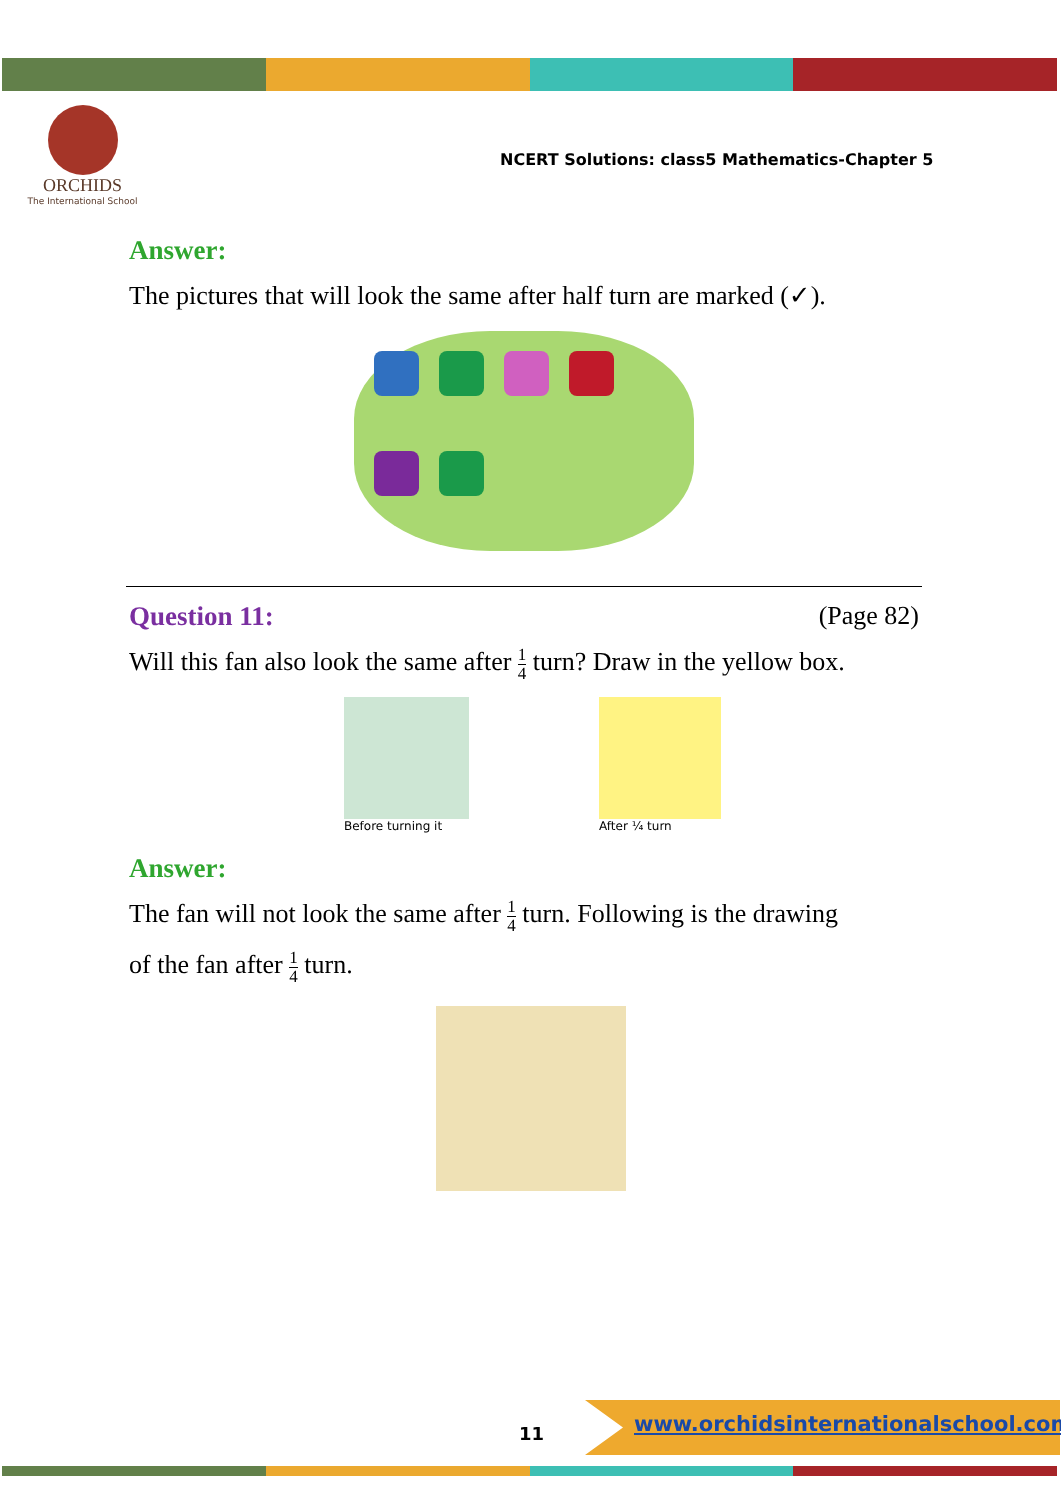ORCHIDS
The International School
NCERT Solutions: class5 Mathematics-Chapter 5
Answer:
The pictures that will look the same after half turn are marked (✓).
Question 11: (Page 82)
Will this fan also look the same after 1 4 turn? Draw in the yellow box.
Before turning it After ¼ turn
Answer:
The fan will not look the same after 1 4 turn. Following is the drawing
of the fan after 1 4 turn.
www.orchidsinternationalschool.com
11